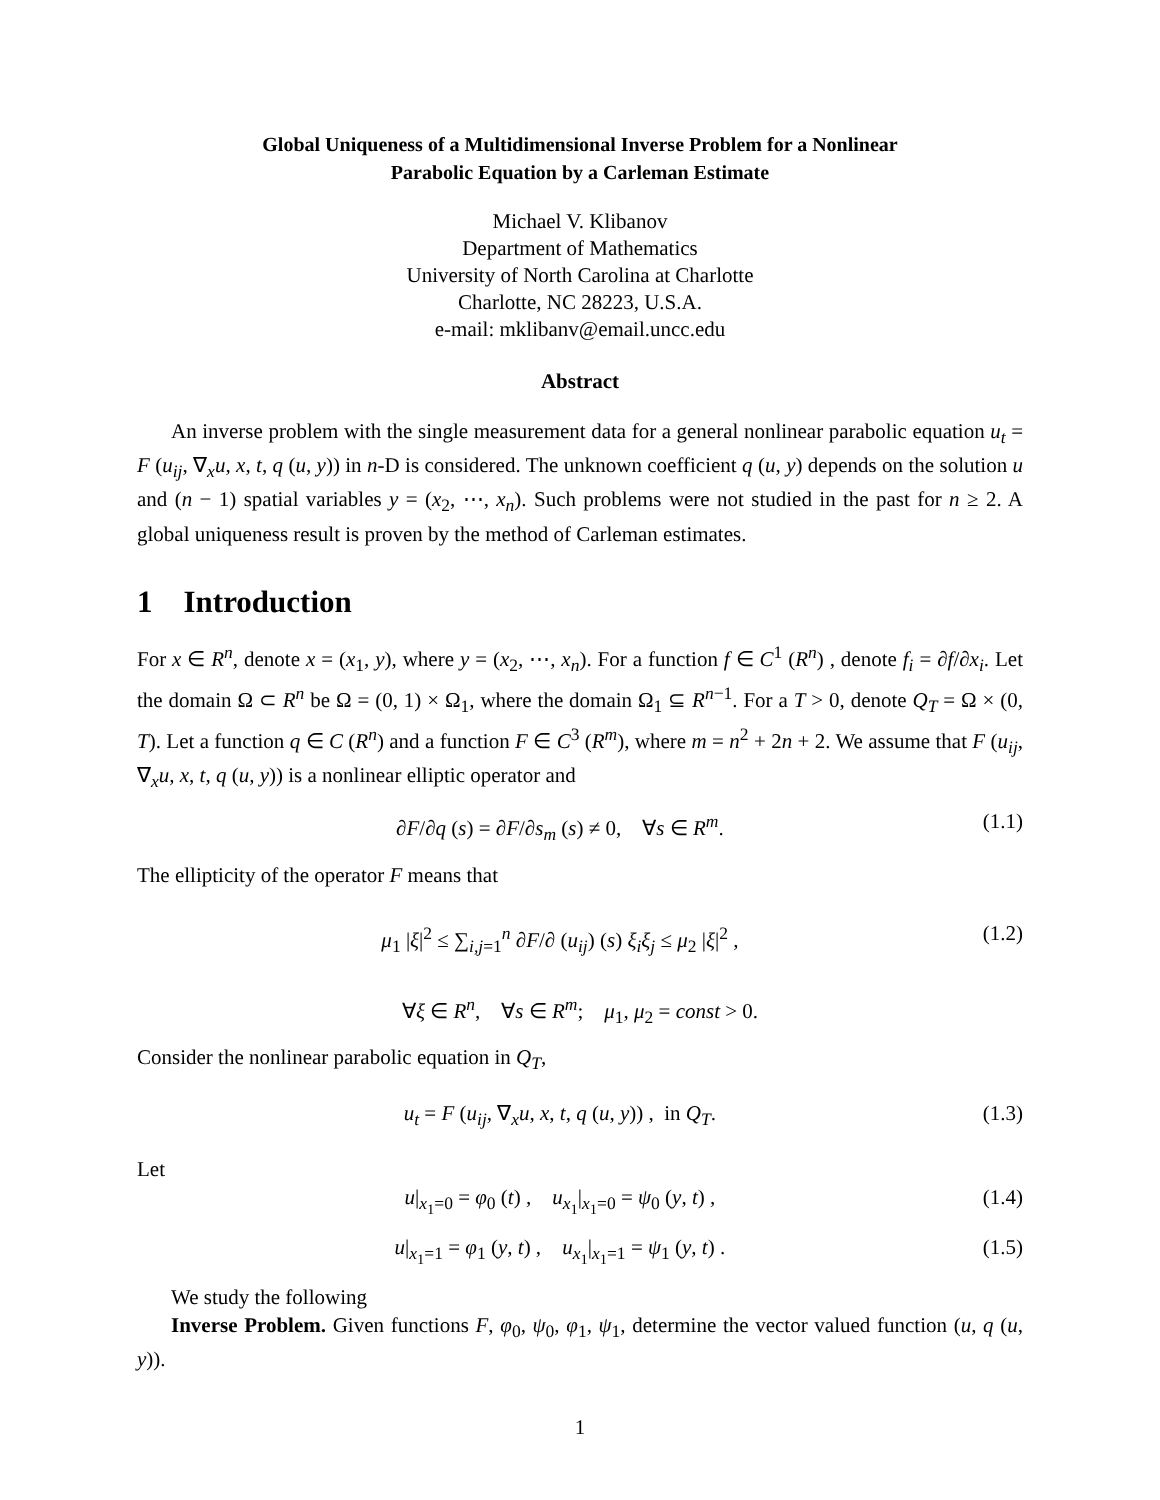Global Uniqueness of a Multidimensional Inverse Problem for a Nonlinear
Parabolic Equation by a Carleman Estimate
Michael V. Klibanov
Department of Mathematics
University of North Carolina at Charlotte
Charlotte, NC 28223, U.S.A.
e-mail: mklibanv@email.uncc.edu
Abstract
An inverse problem with the single measurement data for a general nonlinear parabolic equation u<sub>t</sub> = F (u<sub>ij</sub>, ∇<sub>x</sub>u, x, t, q (u, y)) in n-D is considered. The unknown coefficient q (u, y) depends on the solution u and (n − 1) spatial variables y = (x<sub>2</sub>, ⋯, x<sub>n</sub>). Such problems were not studied in the past for n ≥ 2. A global uniqueness result is proven by the method of Carleman estimates.
1 Introduction
For x ∈ R<sup>n</sup>, denote x = (x<sub>1</sub>, y), where y = (x<sub>2</sub>, ⋯, x<sub>n</sub>). For a function f ∈ C<sup>1</sup> (R<sup>n</sup>) , denote f<sub>i</sub> = ∂f/∂x<sub>i</sub>. Let the domain Ω ⊂ R<sup>n</sup> be Ω = (0, 1) × Ω<sub>1</sub>, where the domain Ω<sub>1</sub> ⊆ R<sup>n−1</sup>. For a T > 0, denote Q<sub>T</sub> = Ω × (0, T). Let a function q ∈ C (R<sup>n</sup>) and a function F ∈ C<sup>3</sup> (R<sup>m</sup>), where m = n<sup>2</sup> + 2n + 2. We assume that F (u<sub>ij</sub>, ∇<sub>x</sub>u, x, t, q (u, y)) is a nonlinear elliptic operator and
∂F/∂q (s) = ∂F/∂s<sub>m</sub> (s) ≠ 0, ∀s ∈ R<sup>m</sup>. (1.1)
The ellipticity of the operator F means that
μ<sub>1</sub> |ξ|<sup>2</sup> ≤ ∑<sub>i,j=1</sub><sup>n</sup> ∂F/∂ (u<sub>ij</sub>) (s) ξ<sub>i</sub>ξ<sub>j</sub> ≤ μ<sub>2</sub> |ξ|<sup>2</sup> , (1.2)
∀ξ ∈ R<sup>n</sup>, ∀s ∈ R<sup>m</sup>; μ<sub>1</sub>, μ<sub>2</sub> = const > 0.
Consider the nonlinear parabolic equation in Q<sub>T</sub>,
u<sub>t</sub> = F (u<sub>ij</sub>, ∇<sub>x</sub>u, x, t, q (u, y)) , in Q<sub>T</sub>. (1.3)
Let
u|<sub>x<sub>1</sub>=0</sub> = φ<sub>0</sub> (t) , u<sub>x<sub>1</sub></sub>|<sub>x<sub>1</sub>=0</sub> = ψ<sub>0</sub> (y, t) , (1.4)
u|<sub>x<sub>1</sub>=1</sub> = φ<sub>1</sub> (y, t) , u<sub>x<sub>1</sub></sub>|<sub>x<sub>1</sub>=1</sub> = ψ<sub>1</sub> (y, t) . (1.5)
We study the following
Inverse Problem. Given functions F, φ<sub>0</sub>, ψ<sub>0</sub>, φ<sub>1</sub>, ψ<sub>1</sub>, determine the vector valued function (u, q (u, y)).
1